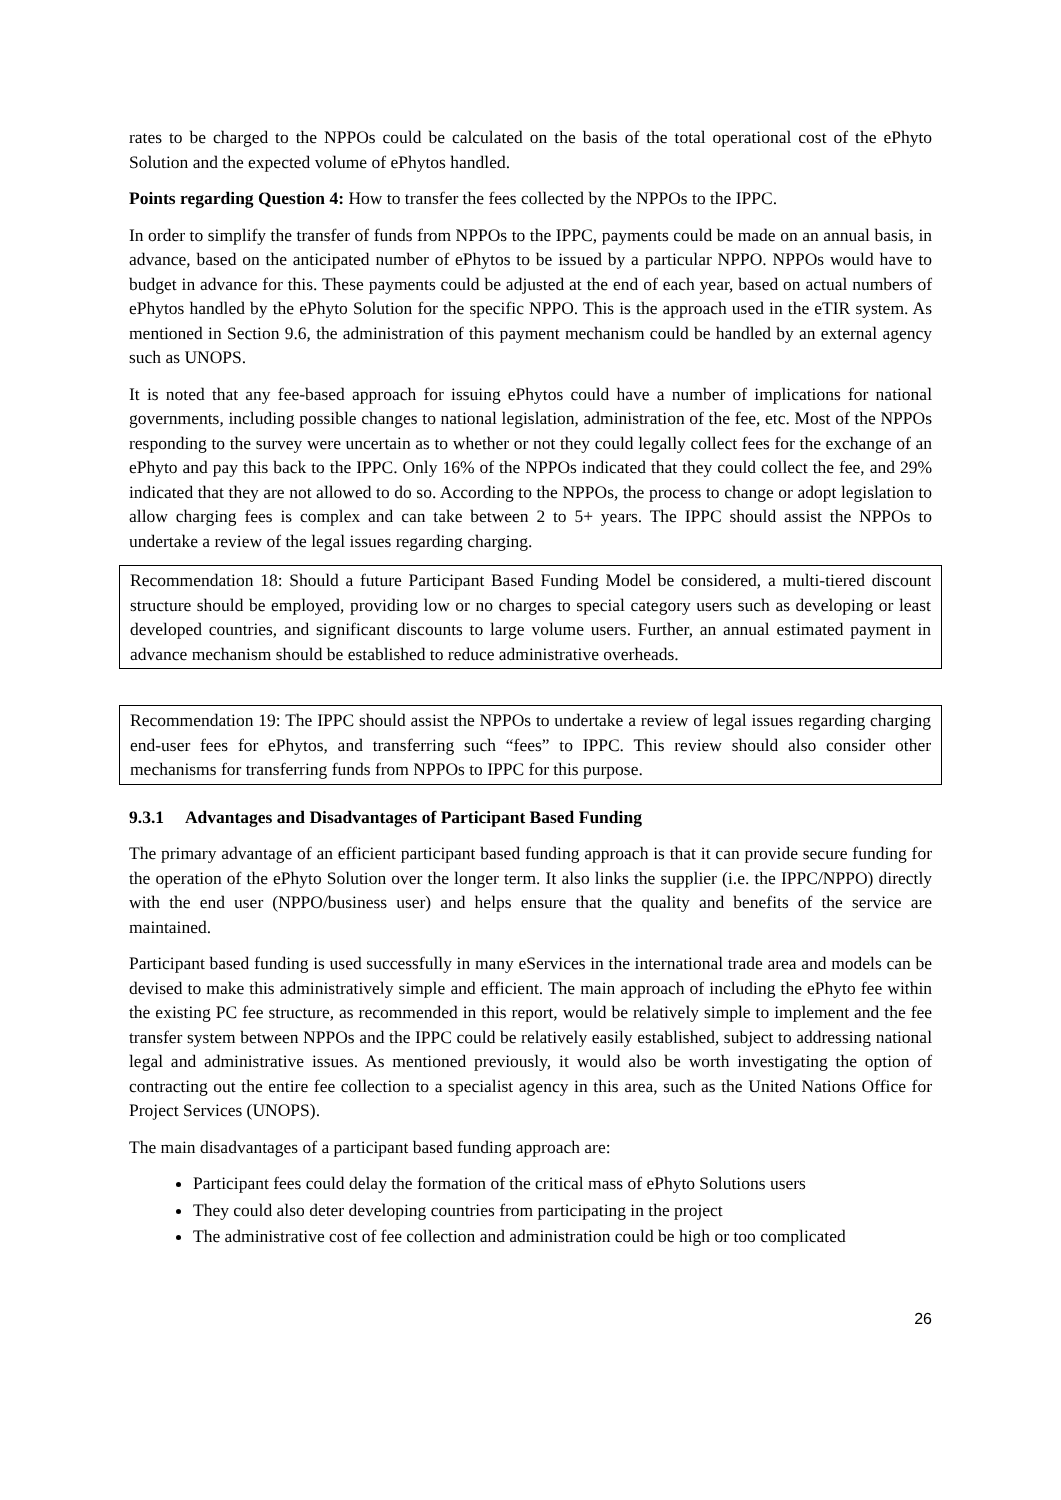rates to be charged to the NPPOs could be calculated on the basis of the total operational cost of the ePhyto Solution and the expected volume of ePhytos handled.
Points regarding Question 4: How to transfer the fees collected by the NPPOs to the IPPC.
In order to simplify the transfer of funds from NPPOs to the IPPC, payments could be made on an annual basis, in advance, based on the anticipated number of ePhytos to be issued by a particular NPPO. NPPOs would have to budget in advance for this. These payments could be adjusted at the end of each year, based on actual numbers of ePhytos handled by the ePhyto Solution for the specific NPPO. This is the approach used in the eTIR system. As mentioned in Section 9.6, the administration of this payment mechanism could be handled by an external agency such as UNOPS.
It is noted that any fee-based approach for issuing ePhytos could have a number of implications for national governments, including possible changes to national legislation, administration of the fee, etc. Most of the NPPOs responding to the survey were uncertain as to whether or not they could legally collect fees for the exchange of an ePhyto and pay this back to the IPPC. Only 16% of the NPPOs indicated that they could collect the fee, and 29% indicated that they are not allowed to do so. According to the NPPOs, the process to change or adopt legislation to allow charging fees is complex and can take between 2 to 5+ years. The IPPC should assist the NPPOs to undertake a review of the legal issues regarding charging.
Recommendation 18: Should a future Participant Based Funding Model be considered, a multi-tiered discount structure should be employed, providing low or no charges to special category users such as developing or least developed countries, and significant discounts to large volume users. Further, an annual estimated payment in advance mechanism should be established to reduce administrative overheads.
Recommendation 19: The IPPC should assist the NPPOs to undertake a review of legal issues regarding charging end-user fees for ePhytos, and transferring such “fees” to IPPC. This review should also consider other mechanisms for transferring funds from NPPOs to IPPC for this purpose.
9.3.1 Advantages and Disadvantages of Participant Based Funding
The primary advantage of an efficient participant based funding approach is that it can provide secure funding for the operation of the ePhyto Solution over the longer term. It also links the supplier (i.e. the IPPC/NPPO) directly with the end user (NPPO/business user) and helps ensure that the quality and benefits of the service are maintained.
Participant based funding is used successfully in many eServices in the international trade area and models can be devised to make this administratively simple and efficient. The main approach of including the ePhyto fee within the existing PC fee structure, as recommended in this report, would be relatively simple to implement and the fee transfer system between NPPOs and the IPPC could be relatively easily established, subject to addressing national legal and administrative issues. As mentioned previously, it would also be worth investigating the option of contracting out the entire fee collection to a specialist agency in this area, such as the United Nations Office for Project Services (UNOPS).
The main disadvantages of a participant based funding approach are:
Participant fees could delay the formation of the critical mass of ePhyto Solutions users
They could also deter developing countries from participating in the project
The administrative cost of fee collection and administration could be high or too complicated
26